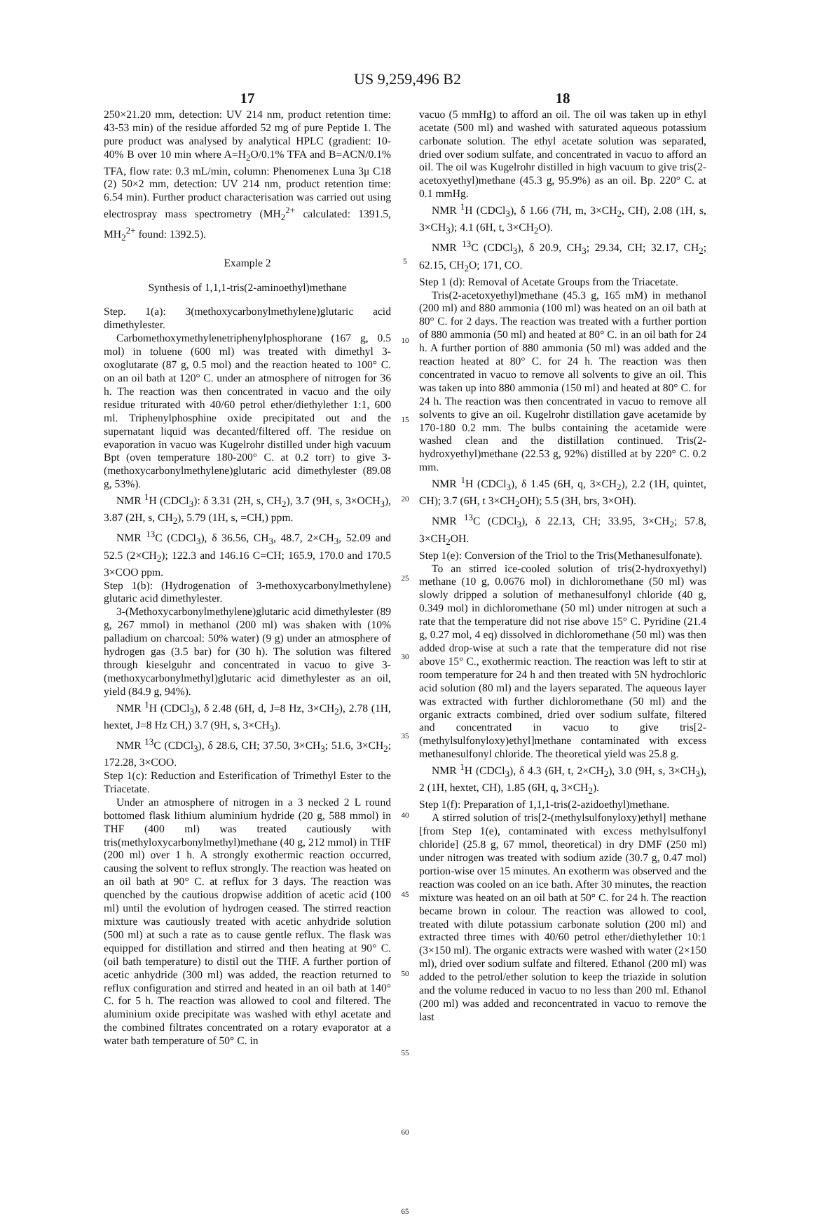US 9,259,496 B2
17
250×21.20 mm, detection: UV 214 nm, product retention time: 43-53 min) of the residue afforded 52 mg of pure Peptide 1. The pure product was analysed by analytical HPLC (gradient: 10-40% B over 10 min where A=H<sub>2</sub>O/0.1% TFA and B=ACN/0.1% TFA, flow rate: 0.3 mL/min, column: Phenomenex Luna 3μ C18 (2) 50×2 mm, detection: UV 214 nm, product retention time: 6.54 min). Further product characterisation was carried out using electrospray mass spectrometry (MH<sub>2</sub><sup>2+</sup> calculated: 1391.5, MH<sub>2</sub><sup>2+</sup> found: 1392.5).
Example 2
Synthesis of 1,1,1-tris(2-aminoethyl)methane
Step. 1(a): 3(methoxycarbonylmethylene)glutaric acid dimethylester.
Carbomethoxymethylenetriphenylphosphorane (167 g, 0.5 mol) in toluene (600 ml) was treated with dimethyl 3-oxoglutarate (87 g, 0.5 mol) and the reaction heated to 100° C. on an oil bath at 120° C. under an atmosphere of nitrogen for 36 h. The reaction was then concentrated in vacuo and the oily residue triturated with 40/60 petrol ether/diethylether 1:1, 600 ml. Triphenylphosphine oxide precipitated out and the supernatant liquid was decanted/filtered off. The residue on evaporation in vacuo was Kugelrohr distilled under high vacuum Bpt (oven temperature 180-200° C. at 0.2 torr) to give 3-(methoxycarbonylmethylene)glutaric acid dimethylester (89.08 g, 53%).
NMR <sup>1</sup>H (CDCl<sub>3</sub>): δ 3.31 (2H, s, CH<sub>2</sub>), 3.7 (9H, s, 3×OCH<sub>3</sub>), 3.87 (2H, s, CH<sub>2</sub>), 5.79 (1H, s, =CH,) ppm.
NMR <sup>13</sup>C (CDCl<sub>3</sub>), δ 36.56, CH<sub>3</sub>, 48.7, 2×CH<sub>3</sub>, 52.09 and 52.5 (2×CH<sub>2</sub>); 122.3 and 146.16 C=CH; 165.9, 170.0 and 170.5 3×COO ppm.
Step 1(b): (Hydrogenation of 3-methoxycarbonylmethylene) glutaric acid dimethylester.
3-(Methoxycarbonylmethylene)glutaric acid dimethylester (89 g, 267 mmol) in methanol (200 ml) was shaken with (10% palladium on charcoal: 50% water) (9 g) under an atmosphere of hydrogen gas (3.5 bar) for (30 h). The solution was filtered through kieselguhr and concentrated in vacuo to give 3-(methoxycarbonylmethyl)glutaric acid dimethylester as an oil, yield (84.9 g, 94%).
NMR <sup>1</sup>H (CDCl<sub>3</sub>), δ 2.48 (6H, d, J=8 Hz, 3×CH<sub>2</sub>), 2.78 (1H, hextet, J=8 Hz CH,) 3.7 (9H, s, 3×CH<sub>3</sub>).
NMR <sup>13</sup>C (CDCl<sub>3</sub>), δ 28.6, CH; 37.50, 3×CH<sub>3</sub>; 51.6, 3×CH<sub>2</sub>; 172.28, 3×COO.
Step 1(c): Reduction and Esterification of Trimethyl Ester to the Triacetate.
Under an atmosphere of nitrogen in a 3 necked 2 L round bottomed flask lithium aluminium hydride (20 g, 588 mmol) in THF (400 ml) was treated cautiously with tris(methyloxycarbonylmethyl)methane (40 g, 212 mmol) in THF (200 ml) over 1 h. A strongly exothermic reaction occurred, causing the solvent to reflux strongly. The reaction was heated on an oil bath at 90° C. at reflux for 3 days. The reaction was quenched by the cautious dropwise addition of acetic acid (100 ml) until the evolution of hydrogen ceased. The stirred reaction mixture was cautiously treated with acetic anhydride solution (500 ml) at such a rate as to cause gentle reflux. The flask was equipped for distillation and stirred and then heating at 90° C. (oil bath temperature) to distil out the THF. A further portion of acetic anhydride (300 ml) was added, the reaction returned to reflux configuration and stirred and heated in an oil bath at 140° C. for 5 h. The reaction was allowed to cool and filtered. The aluminium oxide precipitate was washed with ethyl acetate and the combined filtrates concentrated on a rotary evaporator at a water bath temperature of 50° C. in
5
10
15
20
25
30
35
40
45
50
55
60
65
18
vacuo (5 mmHg) to afford an oil. The oil was taken up in ethyl acetate (500 ml) and washed with saturated aqueous potassium carbonate solution. The ethyl acetate solution was separated, dried over sodium sulfate, and concentrated in vacuo to afford an oil. The oil was Kugelrohr distilled in high vacuum to give tris(2-acetoxyethyl)methane (45.3 g, 95.9%) as an oil. Bp. 220° C. at 0.1 mmHg.
NMR <sup>1</sup>H (CDCl<sub>3</sub>), δ 1.66 (7H, m, 3×CH<sub>2</sub>, CH), 2.08 (1H, s, 3×CH<sub>3</sub>); 4.1 (6H, t, 3×CH<sub>2</sub>O).
NMR <sup>13</sup>C (CDCl<sub>3</sub>), δ 20.9, CH<sub>3</sub>; 29.34, CH; 32.17, CH<sub>2</sub>; 62.15, CH<sub>2</sub>O; 171, CO.
Step 1 (d): Removal of Acetate Groups from the Triacetate.
Tris(2-acetoxyethyl)methane (45.3 g, 165 mM) in methanol (200 ml) and 880 ammonia (100 ml) was heated on an oil bath at 80° C. for 2 days. The reaction was treated with a further portion of 880 ammonia (50 ml) and heated at 80° C. in an oil bath for 24 h. A further portion of 880 ammonia (50 ml) was added and the reaction heated at 80° C. for 24 h. The reaction was then concentrated in vacuo to remove all solvents to give an oil. This was taken up into 880 ammonia (150 ml) and heated at 80° C. for 24 h. The reaction was then concentrated in vacuo to remove all solvents to give an oil. Kugelrohr distillation gave acetamide by 170-180 0.2 mm. The bulbs containing the acetamide were washed clean and the distillation continued. Tris(2-hydroxyethyl)methane (22.53 g, 92%) distilled at by 220° C. 0.2 mm.
NMR <sup>1</sup>H (CDCl<sub>3</sub>), δ 1.45 (6H, q, 3×CH<sub>2</sub>), 2.2 (1H, quintet, CH); 3.7 (6H, t 3×CH<sub>2</sub>OH); 5.5 (3H, brs, 3×OH).
NMR <sup>13</sup>C (CDCl<sub>3</sub>), δ 22.13, CH; 33.95, 3×CH<sub>2</sub>; 57.8, 3×CH<sub>2</sub>OH.
Step 1(e): Conversion of the Triol to the Tris(Methanesulfonate).
To an stirred ice-cooled solution of tris(2-hydroxyethyl) methane (10 g, 0.0676 mol) in dichloromethane (50 ml) was slowly dripped a solution of methanesulfonyl chloride (40 g, 0.349 mol) in dichloromethane (50 ml) under nitrogen at such a rate that the temperature did not rise above 15° C. Pyridine (21.4 g, 0.27 mol, 4 eq) dissolved in dichloromethane (50 ml) was then added drop-wise at such a rate that the temperature did not rise above 15° C., exothermic reaction. The reaction was left to stir at room temperature for 24 h and then treated with 5N hydrochloric acid solution (80 ml) and the layers separated. The aqueous layer was extracted with further dichloromethane (50 ml) and the organic extracts combined, dried over sodium sulfate, filtered and concentrated in vacuo to give tris[2-(methylsulfonyloxy)ethyl]methane contaminated with excess methanesulfonyl chloride. The theoretical yield was 25.8 g.
NMR <sup>1</sup>H (CDCl<sub>3</sub>), δ 4.3 (6H, t, 2×CH<sub>2</sub>), 3.0 (9H, s, 3×CH<sub>3</sub>), 2 (1H, hextet, CH), 1.85 (6H, q, 3×CH<sub>2</sub>).
Step 1(f): Preparation of 1,1,1-tris(2-azidoethyl)methane.
A stirred solution of tris[2-(methylsulfonyloxy)ethyl] methane [from Step 1(e), contaminated with excess methylsulfonyl chloride] (25.8 g, 67 mmol, theoretical) in dry DMF (250 ml) under nitrogen was treated with sodium azide (30.7 g, 0.47 mol) portion-wise over 15 minutes. An exotherm was observed and the reaction was cooled on an ice bath. After 30 minutes, the reaction mixture was heated on an oil bath at 50° C. for 24 h. The reaction became brown in colour. The reaction was allowed to cool, treated with dilute potassium carbonate solution (200 ml) and extracted three times with 40/60 petrol ether/diethylether 10:1 (3×150 ml). The organic extracts were washed with water (2×150 ml), dried over sodium sulfate and filtered. Ethanol (200 ml) was added to the petrol/ether solution to keep the triazide in solution and the volume reduced in vacuo to no less than 200 ml. Ethanol (200 ml) was added and reconcentrated in vacuo to remove the last